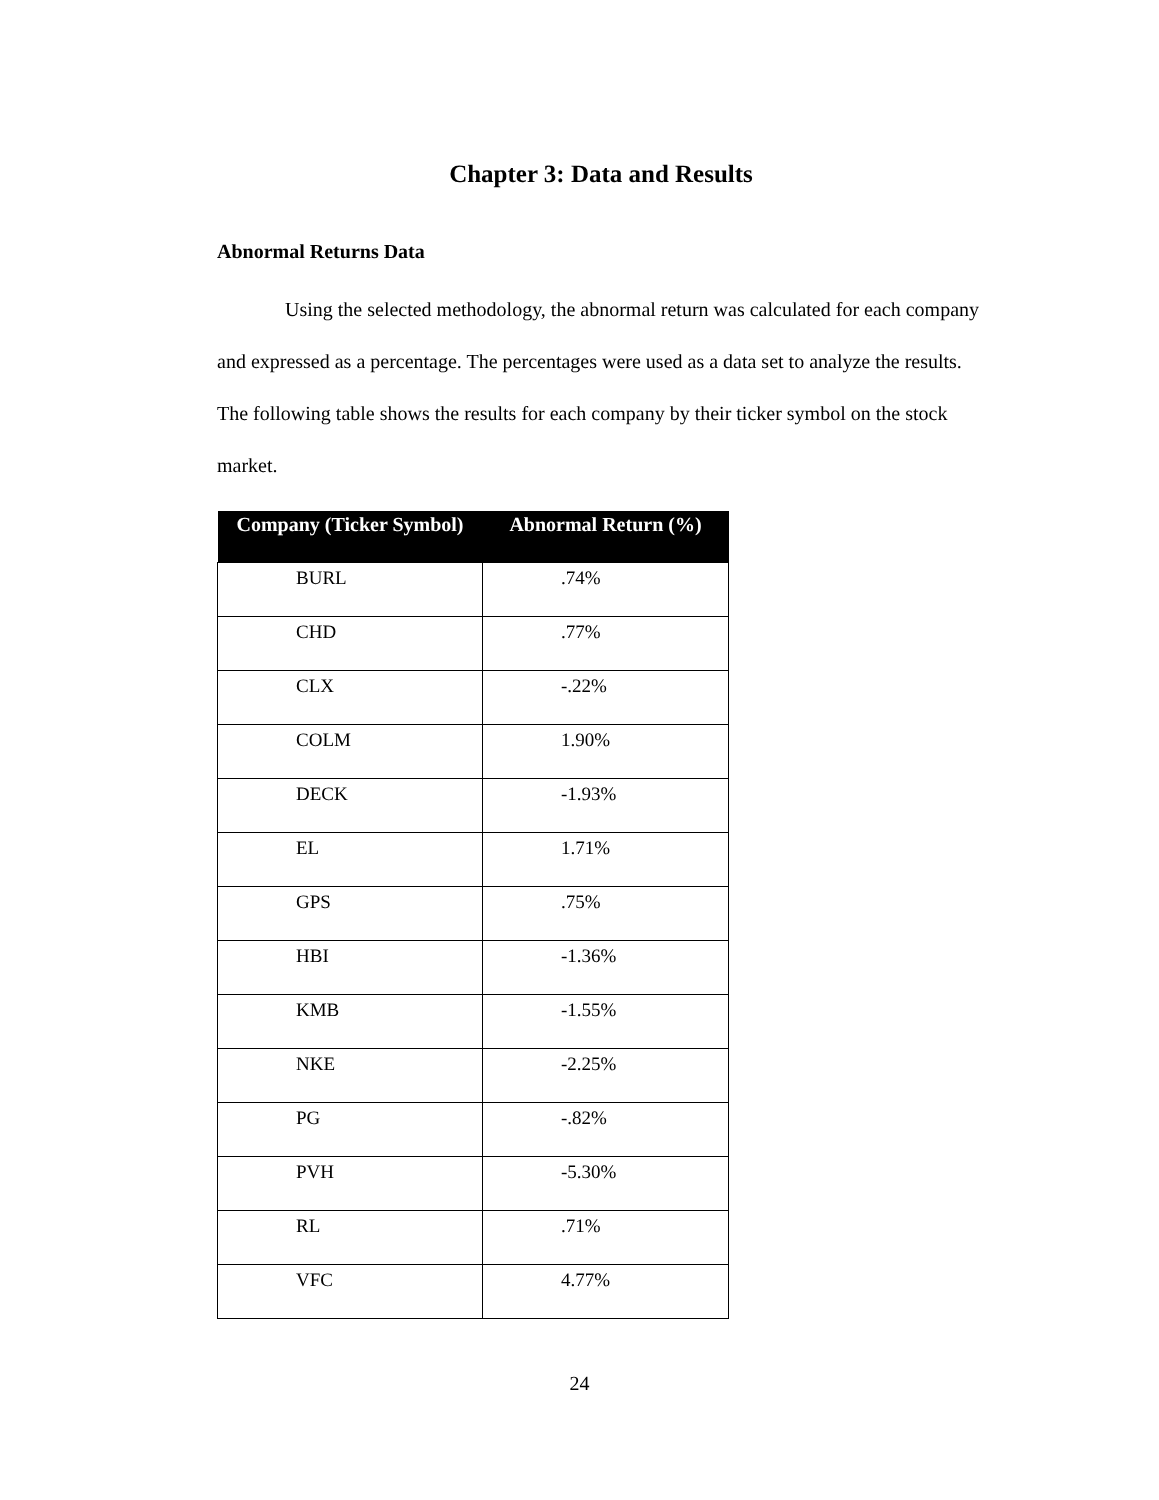Chapter 3: Data and Results
Abnormal Returns Data
Using the selected methodology, the abnormal return was calculated for each company and expressed as a percentage. The percentages were used as a data set to analyze the results. The following table shows the results for each company by their ticker symbol on the stock market.
| Company (Ticker Symbol) | Abnormal Return (%) |
| --- | --- |
| BURL | .74% |
| CHD | .77% |
| CLX | -.22% |
| COLM | 1.90% |
| DECK | -1.93% |
| EL | 1.71% |
| GPS | .75% |
| HBI | -1.36% |
| KMB | -1.55% |
| NKE | -2.25% |
| PG | -.82% |
| PVH | -5.30% |
| RL | .71% |
| VFC | 4.77% |
24